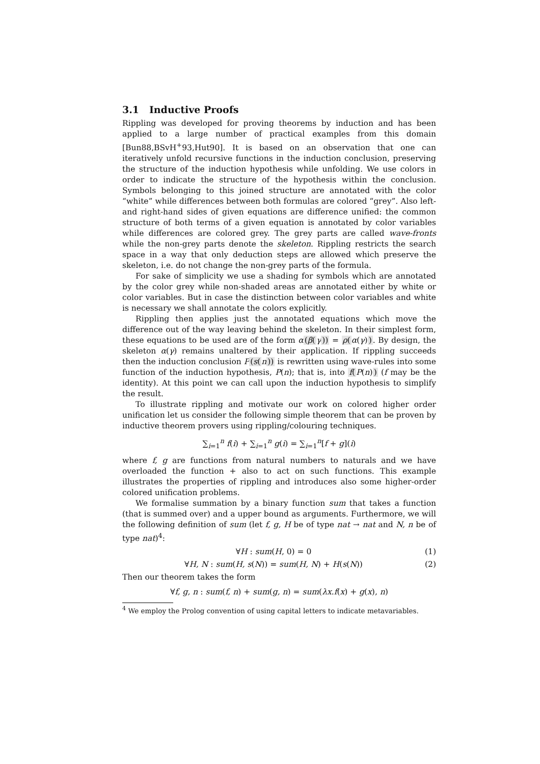3.1 Inductive Proofs
Rippling was developed for proving theorems by induction and has been applied to a large number of practical examples from this domain [Bun88,BSvH<sup>+</sup>93,Hut90]. It is based on an observation that one can iteratively unfold recursive functions in the induction conclusion, preserving the structure of the induction hypothesis while unfolding. We use colors in order to indicate the structure of the hypothesis within the conclusion. Symbols belonging to this joined structure are annotated with the color “white” while differences between both formulas are colored “grey”. Also left- and right-hand sides of given equations are difference unified: the common structure of both terms of a given equation is annotated by color variables while differences are colored grey. The grey parts are called wave-fronts while the non-grey parts denote the skeleton. Rippling restricts the search space in a way that only deduction steps are allowed which preserve the skeleton, i.e. do not change the non-grey parts of the formula.
For sake of simplicity we use a shading for symbols which are annotated by the color grey while non-shaded areas are annotated either by white or color variables. But in case the distinction between color variables and white is necessary we shall annotate the colors explicitly.
Rippling then applies just the annotated equations which move the difference out of the way leaving behind the skeleton. In their simplest form, these equations to be used are of the form α(β(γ)) = ρ(α(γ)). By design, the skeleton α(γ) remains unaltered by their application. If rippling succeeds then the induction conclusion P(s(n)) is rewritten using wave-rules into some function of the induction hypothesis, P(n); that is, into f(P(n)) (f may be the identity). At this point we can call upon the induction hypothesis to simplify the result.
To illustrate rippling and motivate our work on colored higher order unification let us consider the following simple theorem that can be proven by inductive theorem provers using rippling/colouring techniques.
∑<sub>i=1</sub><sup>n</sup> f(i) + ∑<sub>i=1</sub><sup>n</sup> g(i) = ∑<sub>i=1</sub><sup>n</sup>[f + g](i)
where f, g are functions from natural numbers to naturals and we have overloaded the function + also to act on such functions. This example illustrates the properties of rippling and introduces also some higher-order colored unification problems.
We formalise summation by a binary function sum that takes a function (that is summed over) and a upper bound as arguments. Furthermore, we will the following definition of sum (let f, g, H be of type nat → nat and N, n be of type nat)<sup>4</sup>:
∀H : sum(H, 0) = 0 (1)
∀H, N : sum(H, s(N)) = sum(H, N) + H(s(N)) (2)
Then our theorem takes the form
∀f, g, n : sum(f, n) + sum(g, n) = sum(λx.f(x) + g(x), n)
<sup>4</sup> We employ the Prolog convention of using capital letters to indicate metavariables.